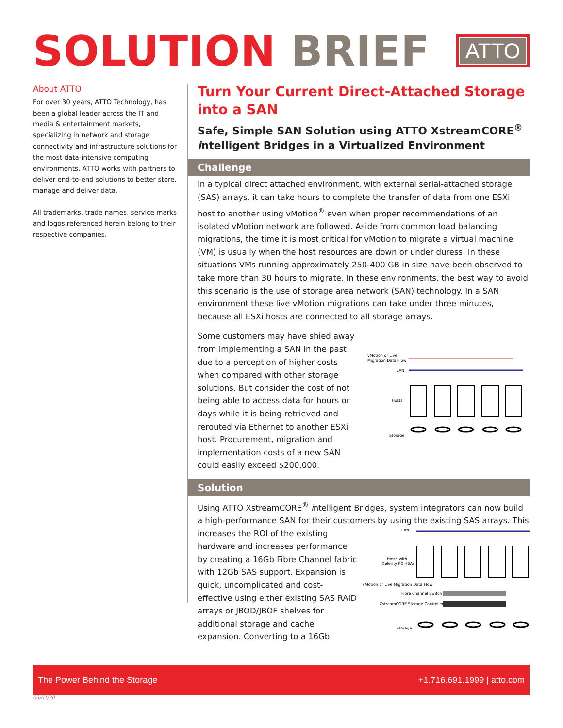SOLUTION BRIEF
ATTO
About ATTO
For over 30 years, ATTO Technology, has been a global leader across the IT and media & entertainment markets, specializing in network and storage connectivity and infrastructure solutions for the most data-intensive computing environments. ATTO works with partners to deliver end-to-end solutions to better store, manage and deliver data.
All trademarks, trade names, service marks and logos referenced herein belong to their respective companies.
Turn Your Current Direct-Attached Storage into a SAN
Safe, Simple SAN Solution using ATTO XstreamCORE<sup>®</sup> intelligent Bridges in a Virtualized Environment
Challenge
In a typical direct attached environment, with external serial-attached storage (SAS) arrays, it can take hours to complete the transfer of data from one ESXi host to another using vMotion<sup>®</sup> even when proper recommendations of an isolated vMotion network are followed. Aside from common load balancing migrations, the time it is most critical for vMotion to migrate a virtual machine (VM) is usually when the host resources are down or under duress. In these situations VMs running approximately 250-400 GB in size have been observed to take more than 30 hours to migrate. In these environments, the best way to avoid this scenario is the use of storage area network (SAN) technology. In a SAN environment these live vMotion migrations can take under three minutes, because all ESXi hosts are connected to all storage arrays.
Some customers may have shied away from implementing a SAN in the past due to a perception of higher costs when compared with other storage solutions. But consider the cost of not being able to access data for hours or days while it is being retrieved and rerouted via Ethernet to another ESXi host. Procurement, migration and implementation costs of a new SAN could easily exceed $200,000.
vMotion or Live
Migration Data Flow
LAN
Hosts
Storage
Solution
Using ATTO XstreamCORE<sup>®</sup> intelligent Bridges, system integrators can now build a high-performance SAN for their customers by using the existing SAS arrays. This
increases the ROI of the existing hardware and increases performance by creating a 16Gb Fibre Channel fabric with 12Gb SAS support. Expansion is quick, uncomplicated and cost-effective using either existing SAS RAID arrays or JBOD/JBOF shelves for additional storage and cache expansion. Converting to a 16Gb
LAN
Hosts with
Celerity FC HBAs
vMotion or Live Migration Data Flow
Fibre Channel Switch
XstreamCORE Storage Controller
Storage
The Power Behind the Storage +1.716.691.1999 | atto.com
03/01/20